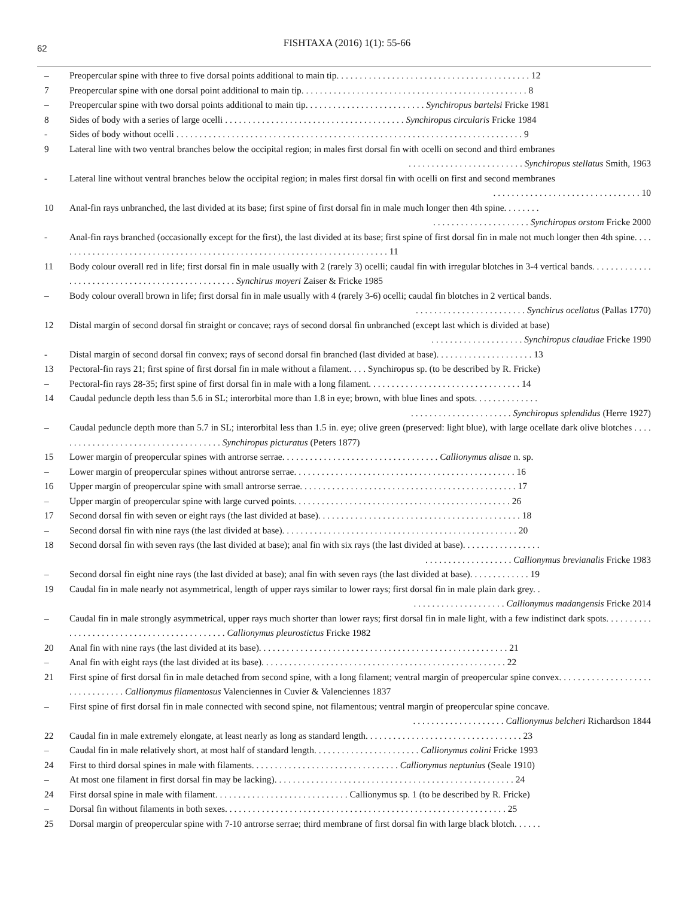62
FISHTAXA (2016) 1(1): 55-66
– Preopercular spine with three to five dorsal points additional to main tip. . . . . . . . . . . . . . . . . . . . . . . . . . . . . . . . . . . . . . . . . . 12
7 Preopercular spine with one dorsal point additional to main tip. . . . . . . . . . . . . . . . . . . . . . . . . . . . . . . . . . . . . . . . . . . . . . . . . 8
– Preopercular spine with two dorsal points additional to main tip. . . . . . . . . . . . . . . . . . . . . . . . . . Synchiropus bartelsi Fricke 1981
8 Sides of body with a series of large ocelli . . . . . . . . . . . . . . . . . . . . . . . . . . . . . . . . . . . . . . . Synchiropus circularis Fricke 1984
- Sides of body without ocelli . . . . . . . . . . . . . . . . . . . . . . . . . . . . . . . . . . . . . . . . . . . . . . . . . . . . . . . . . . . . . . . . . . . . . . . . . . . 9
9 Lateral line with two ventral branches below the occipital region; in males first dorsal fin with ocelli on second and third embranes
. . . . . . . . . . . . . . . . . . . . . . . . . Synchiropus stellatus Smith, 1963
- Lateral line without ventral branches below the occipital region; in males first dorsal fin with ocelli on first and second membranes
. . . . . . . . . . . . . . . . . . . . . . . . . . . . . . . . 10
10 Anal-fin rays unbranched, the last divided at its base; first spine of first dorsal fin in male much longer then 4th spine. . . . . . . .
. . . . . . . . . . . . . . . . . . . . . Synchiropus orstom Fricke 2000
- Anal-fin rays branched (occasionally except for the first), the last divided at its base; first spine of first dorsal fin in male not much longer then 4th spine. . . . . . . . . . . . . . . . . . . . . . . . . . . . . . . . . . . . . . . . . . . . . . . . . . . . . . . . . . . . . . . . . . . . . . . . . 11
11 Body colour overall red in life; first dorsal fin in male usually with 2 (rarely 3) ocelli; caudal fin with irregular blotches in 3-4 vertical bands. . . . . . . . . . . . . . . . . . . . . . . . . . . . . . . . . . . . . . . . . . . . . . . . . Synchirus moyeri Zaiser & Fricke 1985
– Body colour overall brown in life; first dorsal fin in male usually with 4 (rarely 3-6) ocelli; caudal fin blotches in 2 vertical bands.
. . . . . . . . . . . . . . . . . . . . . . . . Synchirus ocellatus (Pallas 1770)
12 Distal margin of second dorsal fin straight or concave; rays of second dorsal fin unbranched (except last which is divided at base)
. . . . . . . . . . . . . . . . . . . . Synchiropus claudiae Fricke 1990
- Distal margin of second dorsal fin convex; rays of second dorsal fin branched (last divided at base). . . . . . . . . . . . . . . . . . . . . 13
13 Pectoral-fin rays 21; first spine of first dorsal fin in male without a filament. . . . Synchiropus sp. (to be described by R. Fricke)
– Pectoral-fin rays 28-35; first spine of first dorsal fin in male with a long filament. . . . . . . . . . . . . . . . . . . . . . . . . . . . . . . . . 14
14 Caudal peduncle depth less than 5.6 in SL; interorbital more than 1.8 in eye; brown, with blue lines and spots. . . . . . . . . . . . . .
. . . . . . . . . . . . . . . . . . . . . . Synchiropus splendidus (Herre 1927)
– Caudal peduncle depth more than 5.7 in SL; interorbital less than 1.5 in. eye; olive green (preserved: light blue), with large ocellate dark olive blotches . . . . . . . . . . . . . . . . . . . . . . . . . . . . . . . . . . . . . Synchiropus picturatus (Peters 1877)
15 Lower margin of preopercular spines with antrorse serrae. . . . . . . . . . . . . . . . . . . . . . . . . . . . . . . . . . Callionymus alisae n. sp.
– Lower margin of preopercular spines without antrorse serrae. . . . . . . . . . . . . . . . . . . . . . . . . . . . . . . . . . . . . . . . . . . . . . . . 16
16 Upper margin of preopercular spine with small antrorse serrae. . . . . . . . . . . . . . . . . . . . . . . . . . . . . . . . . . . . . . . . . . . . . . . 17
– Upper margin of preopercular spine with large curved points. . . . . . . . . . . . . . . . . . . . . . . . . . . . . . . . . . . . . . . . . . . . . . . 26
17 Second dorsal fin with seven or eight rays (the last divided at base). . . . . . . . . . . . . . . . . . . . . . . . . . . . . . . . . . . . . . . . . . . . 18
– Second dorsal fin with nine rays (the last divided at base). . . . . . . . . . . . . . . . . . . . . . . . . . . . . . . . . . . . . . . . . . . . . . . . . . . 20
18 Second dorsal fin with seven rays (the last divided at base); anal fin with six rays (the last divided at base). . . . . . . . . . . . . . . . .
. . . . . . . . . . . . . . . . . . . Callionymus brevianalis Fricke 1983
– Second dorsal fin eight nine rays (the last divided at base); anal fin with seven rays (the last divided at base). . . . . . . . . . . . . 19
19 Caudal fin in male nearly not asymmetrical, length of upper rays similar to lower rays; first dorsal fin in male plain dark grey. .
. . . . . . . . . . . . . . . . . . . . Callionymus madangensis Fricke 2014
– Caudal fin in male strongly asymmetrical, upper rays much shorter than lower rays; first dorsal fin in male light, with a few indistinct dark spots. . . . . . . . . . . . . . . . . . . . . . . . . . . . . . . . . . . . . . . . . . . . Callionymus pleurostictus Fricke 1982
20 Anal fin with nine rays (the last divided at its base). . . . . . . . . . . . . . . . . . . . . . . . . . . . . . . . . . . . . . . . . . . . . . . . . . . . . . 21
– Anal fin with eight rays (the last divided at its base). . . . . . . . . . . . . . . . . . . . . . . . . . . . . . . . . . . . . . . . . . . . . . . . . . . . . 22
21 First spine of first dorsal fin in male detached from second spine, with a long filament; ventral margin of preopercular spine convex. . . . . . . . . . . . . . . . . . . . . . . . . . . . . . . . Callionymus filamentosus Valenciennes in Cuvier & Valenciennes 1837
– First spine of first dorsal fin in male connected with second spine, not filamentous; ventral margin of preopercular spine concave.
. . . . . . . . . . . . . . . . . . . . Callionymus belcheri Richardson 1844
22 Caudal fin in male extremely elongate, at least nearly as long as standard length. . . . . . . . . . . . . . . . . . . . . . . . . . . . . . . . . . 23
– Caudal fin in male relatively short, at most half of standard length. . . . . . . . . . . . . . . . . . . . . . . Callionymus colini Fricke 1993
24 First to third dorsal spines in male with filaments. . . . . . . . . . . . . . . . . . . . . . . . . . . . . . . . Callionymus neptunius (Seale 1910)
– At most one filament in first dorsal fin may be lacking). . . . . . . . . . . . . . . . . . . . . . . . . . . . . . . . . . . . . . . . . . . . . . . . . . . . 24
24 First dorsal spine in male with filament. . . . . . . . . . . . . . . . . . . . . . . . . . . . . Callionymus sp. 1 (to be described by R. Fricke)
– Dorsal fin without filaments in both sexes. . . . . . . . . . . . . . . . . . . . . . . . . . . . . . . . . . . . . . . . . . . . . . . . . . . . . . . . . . . . . 25
25 Dorsal margin of preopercular spine with 7-10 antrorse serrae; third membrane of first dorsal fin with large black blotch. . . . . .